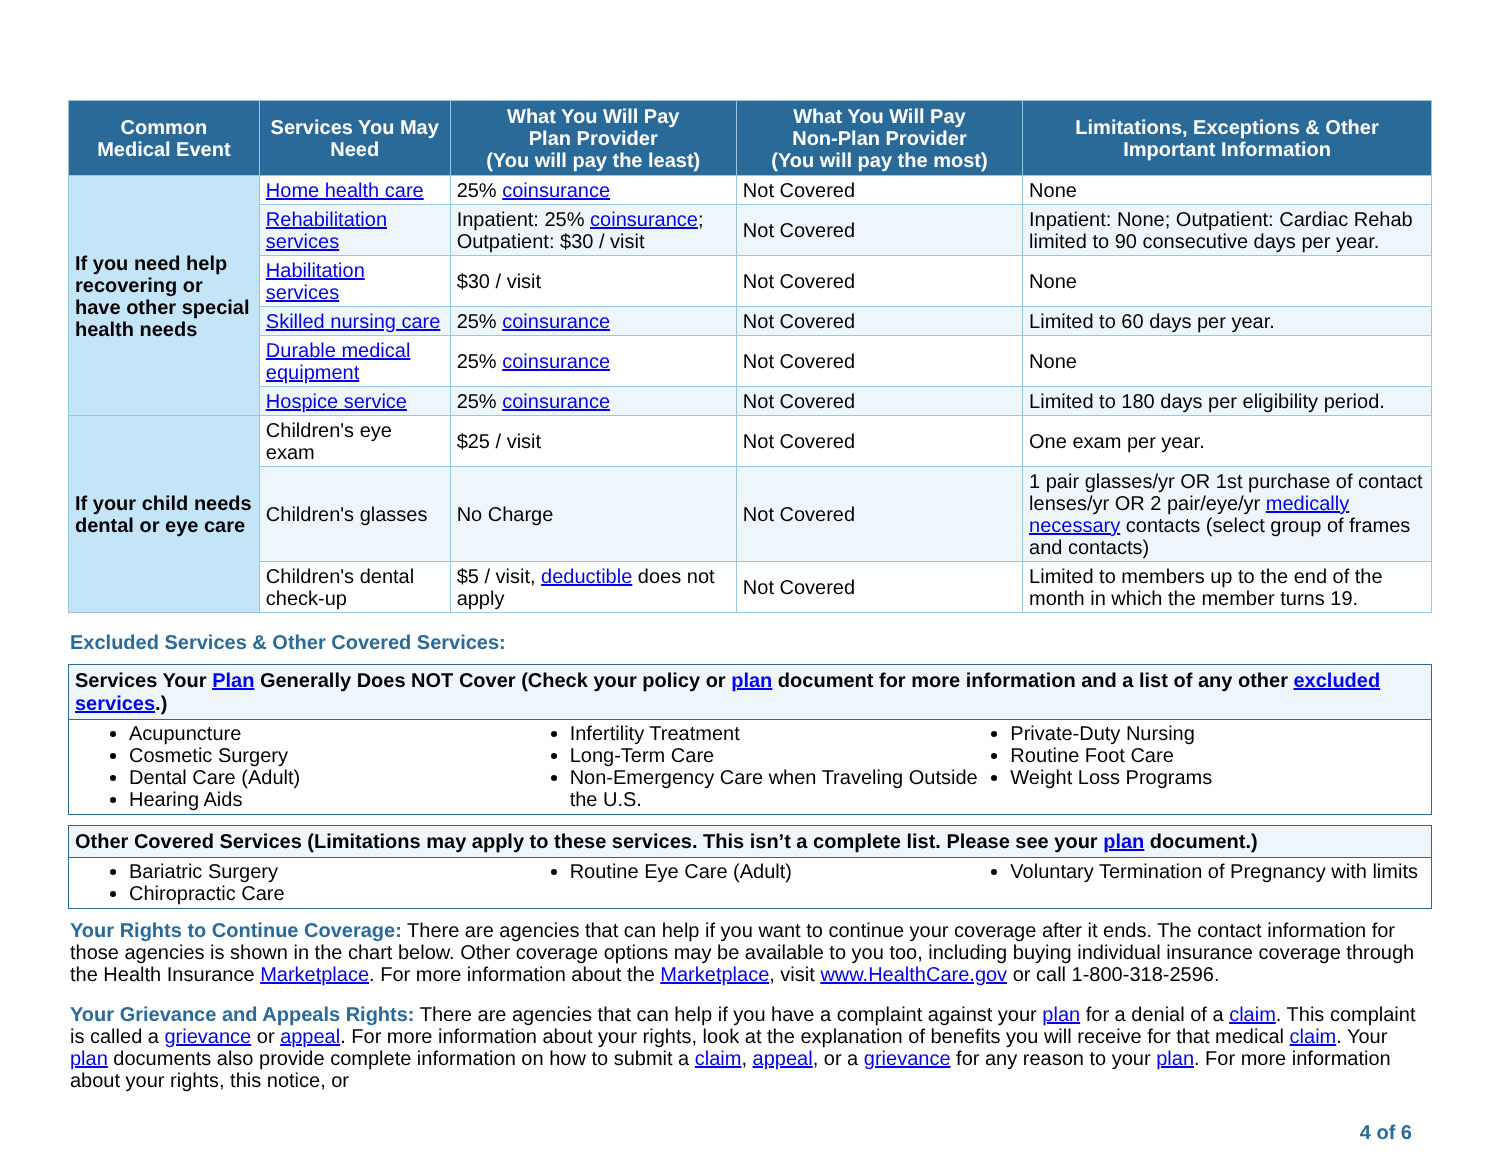| Common Medical Event | Services You May Need | What You Will Pay Plan Provider (You will pay the least) | What You Will Pay Non-Plan Provider (You will pay the most) | Limitations, Exceptions & Other Important Information |
| --- | --- | --- | --- | --- |
| If you need help recovering or have other special health needs | Home health care | 25% coinsurance | Not Covered | None |
| | Rehabilitation services | Inpatient: 25% coinsurance ; Outpatient: $30 / visit | Not Covered | Inpatient: None; Outpatient: Cardiac Rehab limited to 90 consecutive days per year. |
| | Habilitation services | $30 / visit | Not Covered | None |
| | Skilled nursing care | 25% coinsurance | Not Covered | Limited to 60 days per year. |
| | Durable medical equipment | 25% coinsurance | Not Covered | None |
| | Hospice service | 25% coinsurance | Not Covered | Limited to 180 days per eligibility period. |
| If your child needs dental or eye care | Children's eye exam | $25 / visit | Not Covered | One exam per year. |
| | Children's glasses | No Charge | Not Covered | 1 pair glasses/yr OR 1st purchase of contact lenses/yr OR 2 pair/eye/yr medically necessary contacts (select group of frames and contacts) |
| | Children's dental check-up | $5 / visit, deductible does not apply | Not Covered | Limited to members up to the end of the month in which the member turns 19. |
Excluded Services & Other Covered Services:
Services Your Plan Generally Does NOT Cover (Check your policy or plan document for more information and a list of any other excluded services.)
Acupuncture
Cosmetic Surgery
Dental Care (Adult)
Hearing Aids
Infertility Treatment
Long-Term Care
Non-Emergency Care when Traveling Outside the U.S.
Private-Duty Nursing
Routine Foot Care
Weight Loss Programs
Other Covered Services (Limitations may apply to these services. This isn’t a complete list. Please see your plan document.)
Bariatric Surgery
Chiropractic Care
Routine Eye Care (Adult) Voluntary Termination of Pregnancy with limits
Your Rights to Continue Coverage: There are agencies that can help if you want to continue your coverage after it ends. The contact information for those agencies is shown in the chart below. Other coverage options may be available to you too, including buying individual insurance coverage through the Health Insurance Marketplace. For more information about the Marketplace, visit www.HealthCare.gov or call 1-800-318-2596.
Your Grievance and Appeals Rights: There are agencies that can help if you have a complaint against your plan for a denial of a claim. This complaint is called a grievance or appeal. For more information about your rights, look at the explanation of benefits you will receive for that medical claim. Your plan documents also provide complete information on how to submit a claim, appeal, or a grievance for any reason to your plan. For more information about your rights, this notice, or
4 of 6